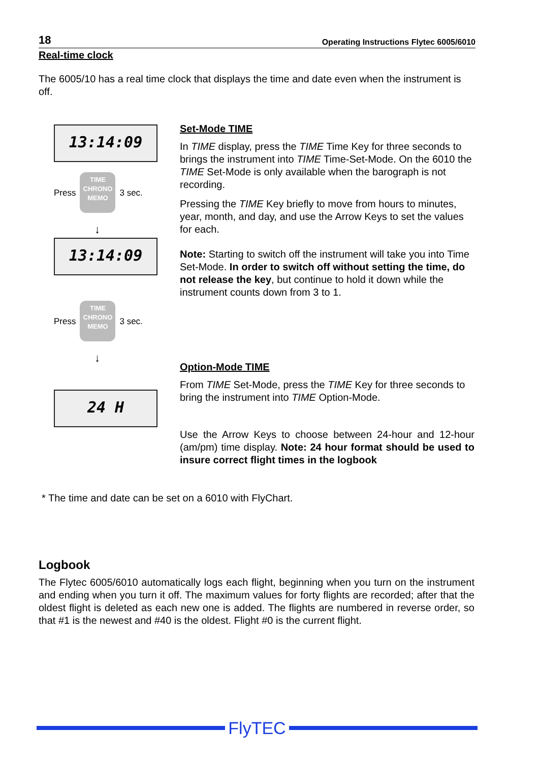18 Operating Instructions Flytec 6005/6010
Real-time clock
The 6005/10 has a real time clock that displays the time and date even when the instrument is off.
13:14:09
Press
TIME CHRONO MEMO
3 sec.
↓
13:14:09
Press
TIME CHRONO MEMO
3 sec.
↓
24 H
Set-Mode TIME
In TIME display, press the TIME Time Key for three seconds to brings the instrument into TIME Time-Set-Mode. On the 6010 the TIME Set-Mode is only available when the barograph is not recording.
Pressing the TIME Key briefly to move from hours to minutes, year, month, and day, and use the Arrow Keys to set the values for each.
Note: Starting to switch off the instrument will take you into Time Set-Mode. In order to switch off without setting the time, do not release the key, but continue to hold it down while the instrument counts down from 3 to 1.
Option-Mode TIME
From TIME Set-Mode, press the TIME Key for three seconds to bring the instrument into TIME Option-Mode.
Use the Arrow Keys to choose between 24-hour and 12-hour (am/pm) time display. Note: 24 hour format should be used to insure correct flight times in the logbook
* The time and date can be set on a 6010 with FlyChart.
Logbook
The Flytec 6005/6010 automatically logs each flight, beginning when you turn on the instrument and ending when you turn it off. The maximum values for forty flights are recorded; after that the oldest flight is deleted as each new one is added. The flights are numbered in reverse order, so that #1 is the newest and #40 is the oldest. Flight #0 is the current flight.
FlyTEC